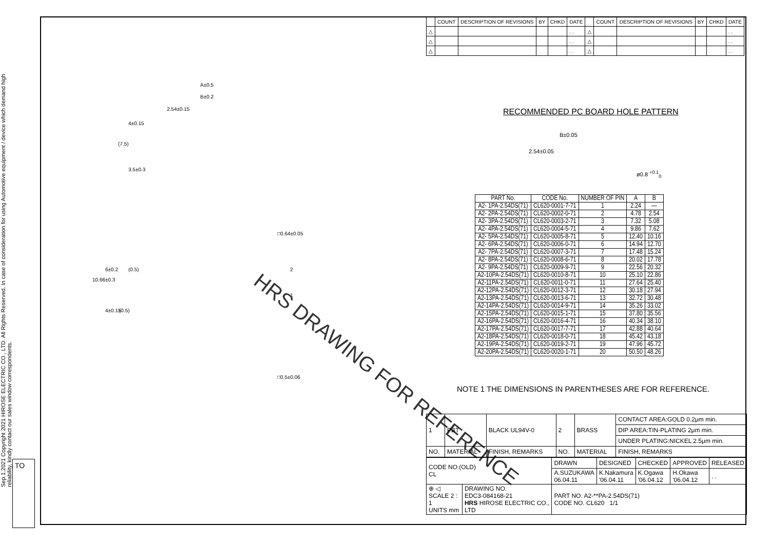Sep.1.2021 Copyright 2021 HIROSE ELECTRIC CO., LTD. All Rights Reserved. In case of consideration for using Automotive equipment / device which demand high reliability, kindly contact our sales window correspondents.
A±0.5
B±0.2
2.54±0.15
4±0.15
(7.5)
3.5±0.3
□0.64±0.05
10.66±0.3
6±0.2 (0.5)
4±0.15 (0.5)
2
1
□0.5±0.06
HRS DRAWING FOR REFERENCE
| | COUNT | DESCRIPTION OF REVISIONS | BY | CHKD | DATE | | COUNT | DESCRIPTION OF REVISIONS | BY | CHKD | DATE |
| --- | --- | --- | --- | --- | --- | --- | --- | --- | --- | --- | --- |
| △ | | | | | . . | △ | | | | | . . |
| △ | | | | | . . | △ | | | | | . . |
| △ | | | | | . . | △ | | | | | . . |
RECOMMENDED PC BOARD HOLE PATTERN
B±0.05
2.54±0.05
ø0.8 <sup>+0.1</sup><sub>0</sub>
| PART No. | CODE No. | NUMBER OF PIN | A | B |
| --- | --- | --- | --- | --- |
| A2- 1PA-2.54DS(71) | CL620-0001-7-71 | 1 | 2.24 | — |
| A2- 2PA-2.54DS(71) | CL620-0002-0-71 | 2 | 4.78 | 2.54 |
| A2- 3PA-2.54DS(71) | CL620-0003-2-71 | 3 | 7.32 | 5.08 |
| A2- 4PA-2.54DS(71) | CL620-0004-5-71 | 4 | 9.86 | 7.62 |
| A2- 5PA-2.54DS(71) | CL620-0005-8-71 | 5 | 12.40 | 10.16 |
| A2- 6PA-2.54DS(71) | CL620-0006-0-71 | 6 | 14.94 | 12.70 |
| A2- 7PA-2.54DS(71) | CL620-0007-3-71 | 7 | 17.48 | 15.24 |
| A2- 8PA-2.54DS(71) | CL620-0008-6-71 | 8 | 20.02 | 17.78 |
| A2- 9PA-2.54DS(71) | CL620-0009-9-71 | 9 | 22.56 | 20.32 |
| A2-10PA-2.54DS(71) | CL620-0010-8-71 | 10 | 25.10 | 22.86 |
| A2-11PA-2.54DS(71) | CL620-0011-0-71 | 11 | 27.64 | 25.40 |
| A2-12PA-2.54DS(71) | CL620-0012-3-71 | 12 | 30.18 | 27.94 |
| A2-13PA-2.54DS(71) | CL620-0013-6-71 | 13 | 32.72 | 30.48 |
| A2-14PA-2.54DS(71) | CL620-0014-9-71 | 14 | 35.26 | 33.02 |
| A2-15PA-2.54DS(71) | CL620-0015-1-71 | 15 | 37.80 | 35.56 |
| A2-16PA-2.54DS(71) | CL620-0016-4-71 | 16 | 40.34 | 38.10 |
| A2-17PA-2.54DS(71) | CL620-0017-7-71 | 17 | 42.88 | 40.64 |
| A2-18PA-2.54DS(71) | CL620-0018-0-71 | 18 | 45.42 | 43.18 |
| A2-19PA-2.54DS(71) | CL620-0019-2-71 | 19 | 47.96 | 45.72 |
| A2-20PA-2.54DS(71) | CL620-0020-1-71 | 20 | 50.50 | 48.26 |
NOTE 1 THE DIMENSIONS IN PARENTHESES ARE FOR REFERENCE.
| 1 | PBT | BLACK UL94V-0 | 2 | BRASS | CONTACT AREA:GOLD 0.2μm min. |
| | | | | | DIP AREA:TIN-PLATING 2μm min. |
| | | | | | UNDER PLATING:NICKEL 2.5μm min. |
| NO. | MATERIAL | FINISH, REMARKS | NO. | MATERIAL | FINISH, REMARKS |
| CODE NO.(OLD) CL | | DRAWN | DESIGNED | CHECKED | APPROVED | RELEASED |
| | | A.SUZUKAWA 06.04.11 | K.Nakamura '06.04.11 | K.Ogawa '06.04.12 | H.Okawa '06.04.12 | . . |
| ⊕ ◁ SCALE 2 : 1 UNITS mm | DRAWING NO. EDC3-084168-21 HRS HIROSE ELECTRIC CO., LTD | PART NO. A2-**PA-2.54DS(71) CODE NO. CL620 1/1 | | | | |
TO